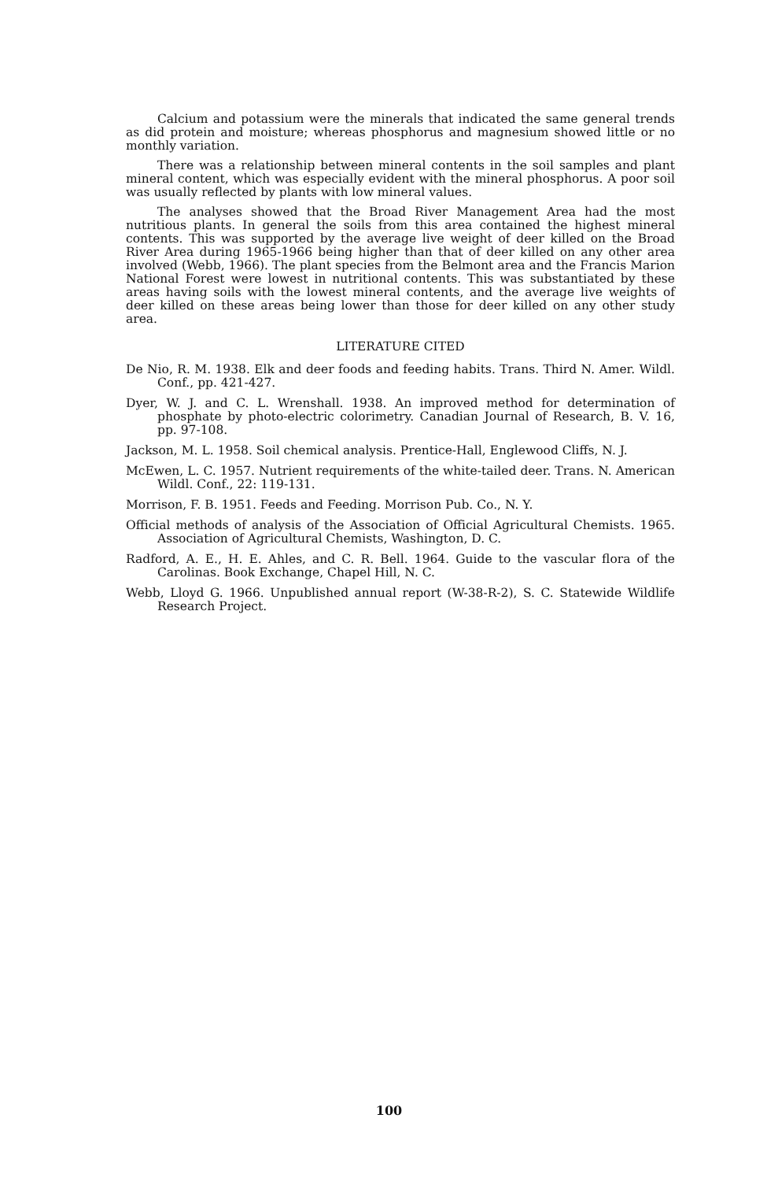Calcium and potassium were the minerals that indicated the same general trends as did protein and moisture; whereas phosphorus and magnesium showed little or no monthly variation.
There was a relationship between mineral contents in the soil samples and plant mineral content, which was especially evident with the mineral phosphorus. A poor soil was usually reflected by plants with low mineral values.
The analyses showed that the Broad River Management Area had the most nutritious plants. In general the soils from this area contained the highest mineral contents. This was supported by the average live weight of deer killed on the Broad River Area during 1965-1966 being higher than that of deer killed on any other area involved (Webb, 1966). The plant species from the Belmont area and the Francis Marion National Forest were lowest in nutritional contents. This was substantiated by these areas having soils with the lowest mineral contents, and the average live weights of deer killed on these areas being lower than those for deer killed on any other study area.
LITERATURE CITED
De Nio, R. M. 1938. Elk and deer foods and feeding habits. Trans. Third N. Amer. Wildl. Conf., pp. 421-427.
Dyer, W. J. and C. L. Wrenshall. 1938. An improved method for determination of phosphate by photo-electric colorimetry. Canadian Journal of Research, B. V. 16, pp. 97-108.
Jackson, M. L. 1958. Soil chemical analysis. Prentice-Hall, Englewood Cliffs, N. J.
McEwen, L. C. 1957. Nutrient requirements of the white-tailed deer. Trans. N. American Wildl. Conf., 22: 119-131.
Morrison, F. B. 1951. Feeds and Feeding. Morrison Pub. Co., N. Y.
Official methods of analysis of the Association of Official Agricultural Chemists. 1965. Association of Agricultural Chemists, Washington, D. C.
Radford, A. E., H. E. Ahles, and C. R. Bell. 1964. Guide to the vascular flora of the Carolinas. Book Exchange, Chapel Hill, N. C.
Webb, Lloyd G. 1966. Unpublished annual report (W-38-R-2), S. C. Statewide Wildlife Research Project.
100